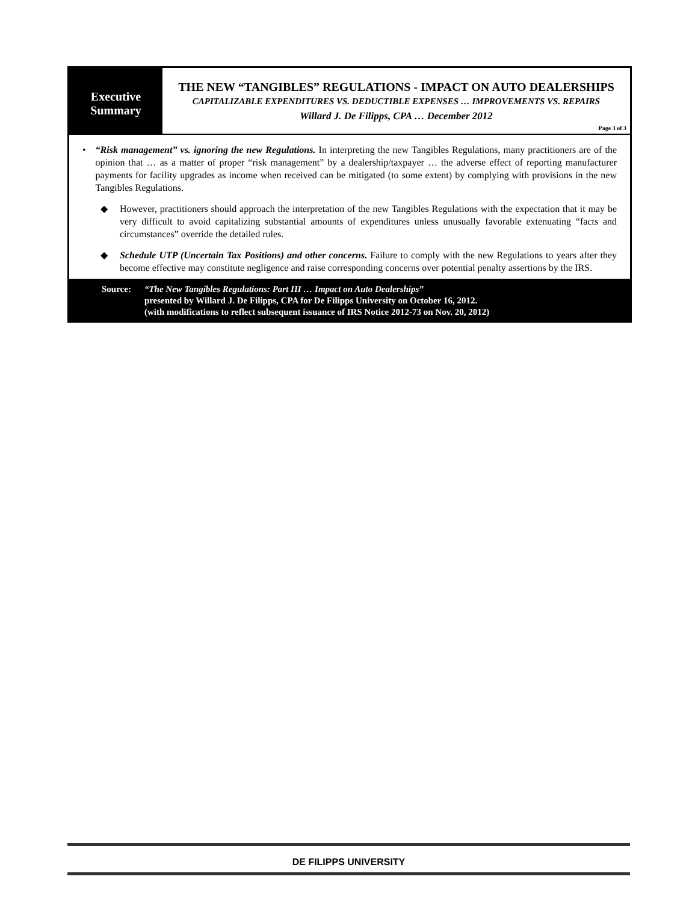Executive
Summary
THE NEW “TANGIBLES” REGULATIONS - IMPACT ON AUTO DEALERSHIPS
CAPITALIZABLE EXPENDITURES VS. DEDUCTIBLE EXPENSES … IMPROVEMENTS VS. REPAIRS
Willard J. De Filipps, CPA … December 2012
Page 3 of 3
• “Risk management” vs. ignoring the new Regulations. In interpreting the new Tangibles Regulations, many practitioners are of the opinion that … as a matter of proper “risk management” by a dealership/taxpayer … the adverse effect of reporting manufacturer payments for facility upgrades as income when received can be mitigated (to some extent) by complying with provisions in the new Tangibles Regulations.
◆ However, practitioners should approach the interpretation of the new Tangibles Regulations with the expectation that it may be very difficult to avoid capitalizing substantial amounts of expenditures unless unusually favorable extenuating “facts and circumstances” override the detailed rules.
◆ Schedule UTP (Uncertain Tax Positions) and other concerns. Failure to comply with the new Regulations to years after they become effective may constitute negligence and raise corresponding concerns over potential penalty assertions by the IRS.
Source: “The New Tangibles Regulations: Part III … Impact on Auto Dealerships”
presented by Willard J. De Filipps, CPA for De Filipps University on October 16, 2012.
(with modifications to reflect subsequent issuance of IRS Notice 2012-73 on Nov. 20, 2012)
DE FILIPPS UNIVERSITY